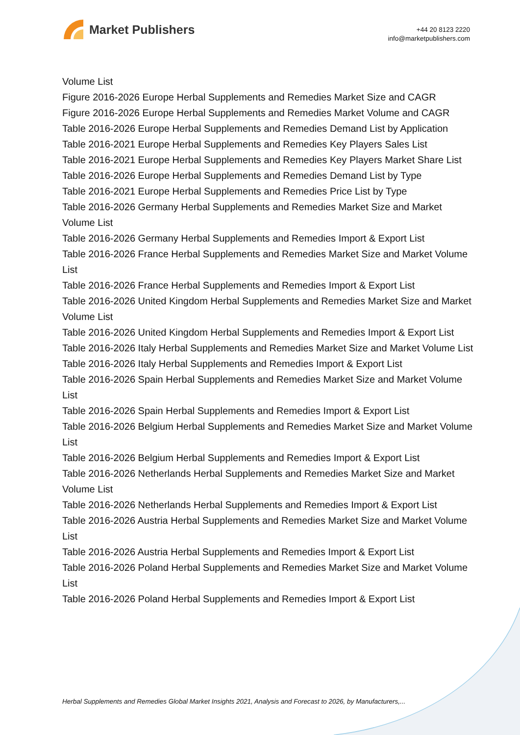Market Publishers
+44 20 8123 2220
info@marketpublishers.com
Volume List
Figure 2016-2026 Europe Herbal Supplements and Remedies Market Size and CAGR
Figure 2016-2026 Europe Herbal Supplements and Remedies Market Volume and CAGR
Table 2016-2026 Europe Herbal Supplements and Remedies Demand List by Application
Table 2016-2021 Europe Herbal Supplements and Remedies Key Players Sales List
Table 2016-2021 Europe Herbal Supplements and Remedies Key Players Market Share List
Table 2016-2026 Europe Herbal Supplements and Remedies Demand List by Type
Table 2016-2021 Europe Herbal Supplements and Remedies Price List by Type
Table 2016-2026 Germany Herbal Supplements and Remedies Market Size and Market Volume List
Table 2016-2026 Germany Herbal Supplements and Remedies Import & Export List
Table 2016-2026 France Herbal Supplements and Remedies Market Size and Market Volume List
Table 2016-2026 France Herbal Supplements and Remedies Import & Export List
Table 2016-2026 United Kingdom Herbal Supplements and Remedies Market Size and Market Volume List
Table 2016-2026 United Kingdom Herbal Supplements and Remedies Import & Export List
Table 2016-2026 Italy Herbal Supplements and Remedies Market Size and Market Volume List
Table 2016-2026 Italy Herbal Supplements and Remedies Import & Export List
Table 2016-2026 Spain Herbal Supplements and Remedies Market Size and Market Volume List
Table 2016-2026 Spain Herbal Supplements and Remedies Import & Export List
Table 2016-2026 Belgium Herbal Supplements and Remedies Market Size and Market Volume List
Table 2016-2026 Belgium Herbal Supplements and Remedies Import & Export List
Table 2016-2026 Netherlands Herbal Supplements and Remedies Market Size and Market Volume List
Table 2016-2026 Netherlands Herbal Supplements and Remedies Import & Export List
Table 2016-2026 Austria Herbal Supplements and Remedies Market Size and Market Volume List
Table 2016-2026 Austria Herbal Supplements and Remedies Import & Export List
Table 2016-2026 Poland Herbal Supplements and Remedies Market Size and Market Volume List
Table 2016-2026 Poland Herbal Supplements and Remedies Import & Export List
Herbal Supplements and Remedies Global Market Insights 2021, Analysis and Forecast to 2026, by Manufacturers,...